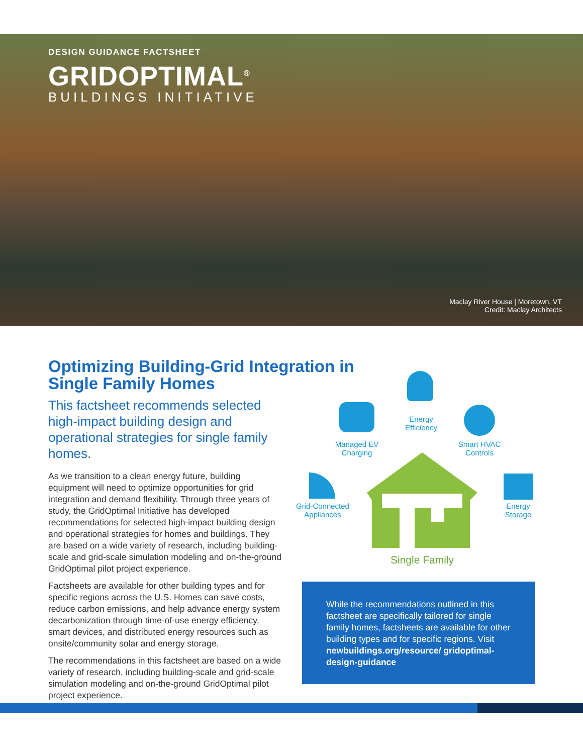DESIGN GUIDANCE FACTSHEET
GRIDOPTIMAL<sup>®</sup>
BUILDINGS INITIATIVE
Maclay River House | Moretown, VT
Credit: Maclay Architects
Optimizing Building-Grid Integration in Single Family Homes
This factsheet recommends selected high-impact building design and operational strategies for single family homes.
As we transition to a clean energy future, building equipment will need to optimize opportunities for grid integration and demand flexibility. Through three years of study, the GridOptimal Initiative has developed recommendations for selected high-impact building design and operational strategies for homes and buildings. They are based on a wide variety of research, including building-scale and grid-scale simulation modeling and on-the-ground GridOptimal pilot project experience.
Factsheets are available for other building types and for specific regions across the U.S. Homes can save costs, reduce carbon emissions, and help advance energy system decarbonization through time-of-use energy efficiency, smart devices, and distributed energy resources such as onsite/community solar and energy storage.
The recommendations in this factsheet are based on a wide variety of research, including building-scale and grid-scale simulation modeling and on-the-ground GridOptimal pilot project experience.
Energy
Efficiency
Managed EV
Charging
Smart HVAC
Controls
Grid-Connected
Appliances
Energy
Storage
Single Family
While the recommendations outlined in this factsheet are specifically tailored for single family homes, factsheets are available for other building types and for specific regions. Visit newbuildings.org/resource/ gridoptimal-design-guidance